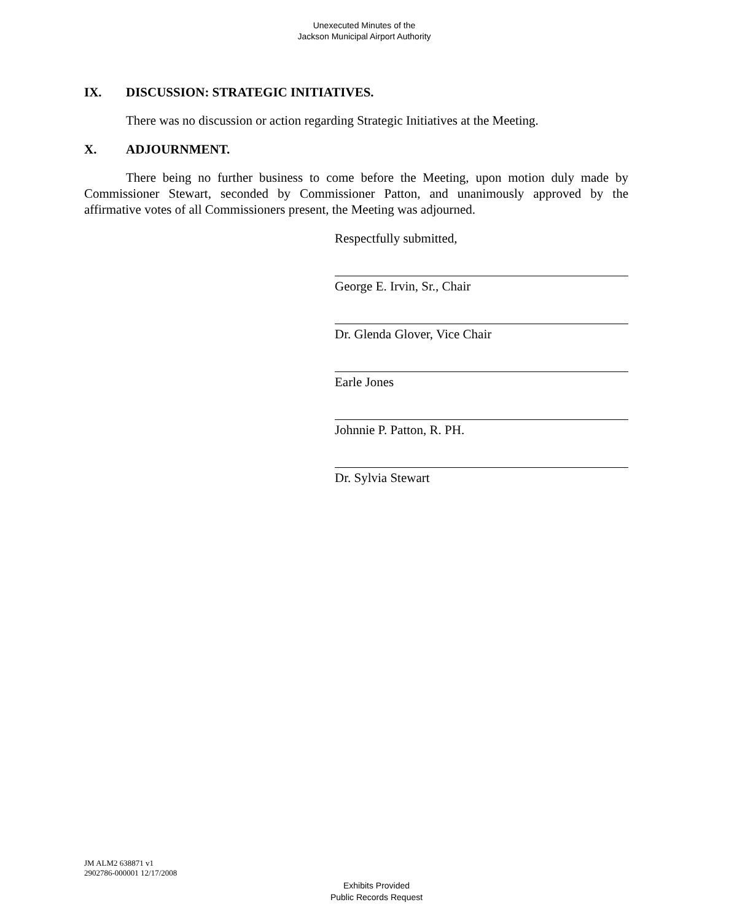Unexecuted Minutes of the
Jackson Municipal Airport Authority
IX. DISCUSSION: STRATEGIC INITIATIVES.
There was no discussion or action regarding Strategic Initiatives at the Meeting.
X. ADJOURNMENT.
There being no further business to come before the Meeting, upon motion duly made by Commissioner Stewart, seconded by Commissioner Patton, and unanimously approved by the affirmative votes of all Commissioners present, the Meeting was adjourned.
Respectfully submitted,
George E. Irvin, Sr., Chair
Dr. Glenda Glover, Vice Chair
Earle Jones
Johnnie P. Patton, R. PH.
Dr. Sylvia Stewart
JM ALM2 638871 v1
2902786-000001 12/17/2008
Exhibits Provided
Public Records Request